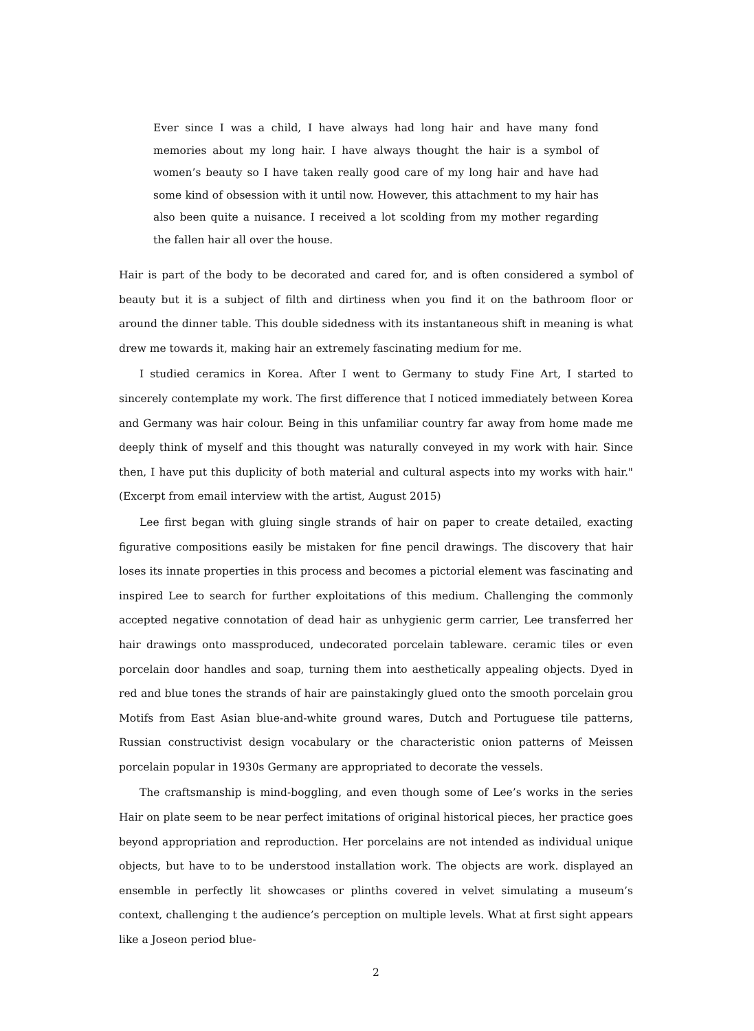Ever since I was a child, I have always had long hair and have many fond memories about my long hair. I have always thought the hair is a symbol of women’s beauty so I have taken really good care of my long hair and have had some kind of obsession with it until now. However, this attachment to my hair has also been quite a nuisance. I received a lot scolding from my mother regarding the fallen hair all over the house.
Hair is part of the body to be decorated and cared for, and is often considered a symbol of beauty but it is a subject of filth and dirtiness when you find it on the bathroom floor or around the dinner table. This double sidedness with its instantaneous shift in meaning is what drew me towards it, making hair an extremely fascinating medium for me.
I studied ceramics in Korea. After I went to Germany to study Fine Art, I started to sincerely contemplate my work. The first difference that I noticed immediately between Korea and Germany was hair colour. Being in this unfamiliar country far away from home made me deeply think of myself and this thought was naturally conveyed in my work with hair. Since then, I have put this duplicity of both material and cultural aspects into my works with hair." (Excerpt from email interview with the artist, August 2015)
Lee first began with gluing single strands of hair on paper to create detailed, exacting figurative compositions easily be mistaken for fine pencil drawings. The discovery that hair loses its innate properties in this process and becomes a pictorial element was fascinating and inspired Lee to search for further exploitations of this medium. Challenging the commonly accepted negative connotation of dead hair as unhygienic germ carrier, Lee transferred her hair drawings onto massproduced, undecorated porcelain tableware. ceramic tiles or even porcelain door handles and soap, turning them into aesthetically appealing objects. Dyed in red and blue tones the strands of hair are painstakingly glued onto the smooth porcelain grou Motifs from East Asian blue-and-white ground wares, Dutch and Portuguese tile patterns, Russian constructivist design vocabulary or the characteristic onion patterns of Meissen porcelain popular in 1930s Germany are appropriated to decorate the vessels.
The craftsmanship is mind-boggling, and even though some of Lee’s works in the series Hair on plate seem to be near perfect imitations of original historical pieces, her practice goes beyond appropriation and reproduction. Her porcelains are not intended as individual unique objects, but have to to be understood installation work. The objects are work. displayed an ensemble in perfectly lit showcases or plinths covered in velvet simulating a museum’s context, challenging t the audience’s perception on multiple levels. What at first sight appears like a Joseon period blue-
2